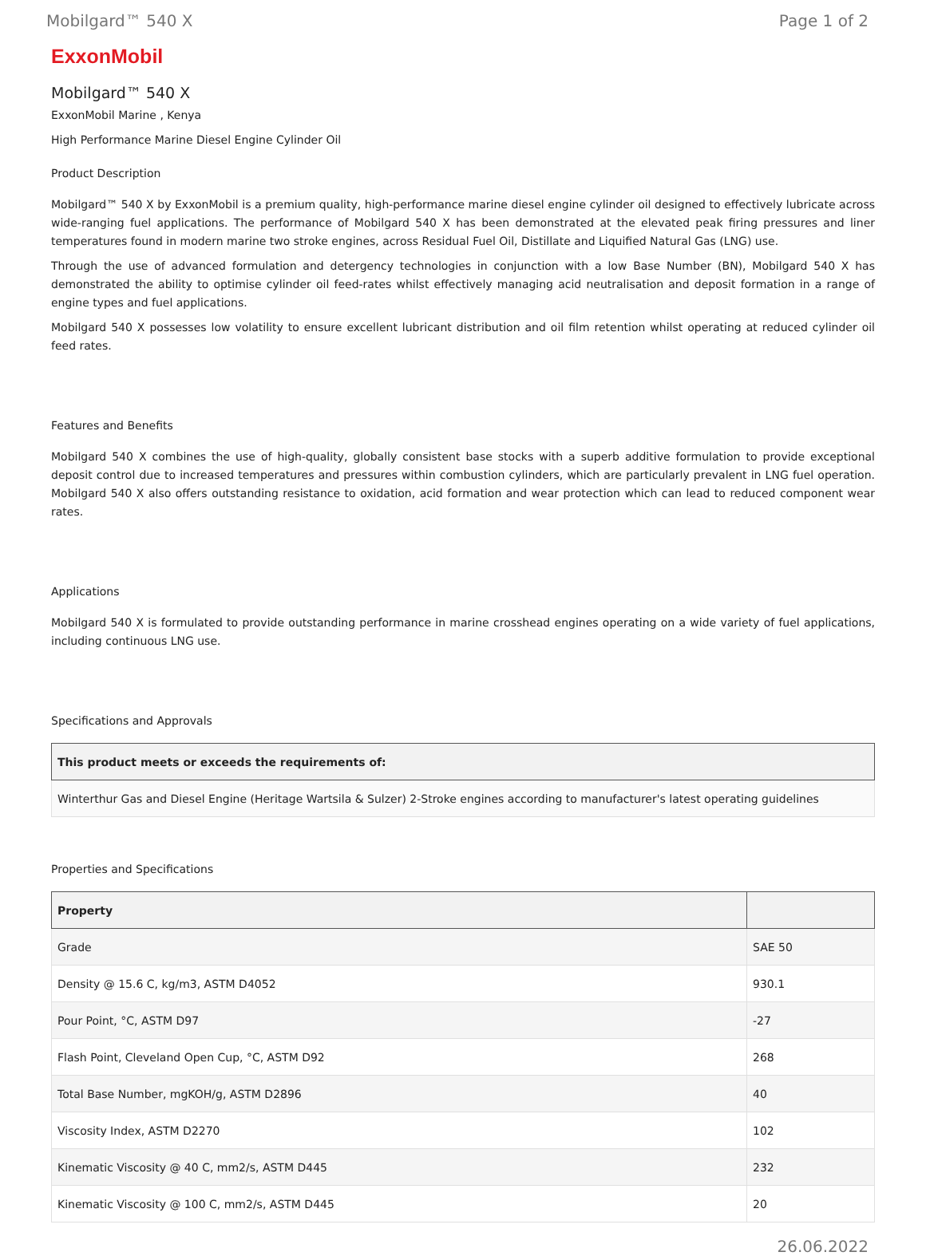Mobilgard™ 540 X Page 1 of 2
ExxonMobil
Mobilgard™ 540 X
ExxonMobil Marine , Kenya
High Performance Marine Diesel Engine Cylinder Oil
Product Description
Mobilgard™ 540 X by ExxonMobil is a premium quality, high-performance marine diesel engine cylinder oil designed to effectively lubricate across wide-ranging fuel applications. The performance of Mobilgard 540 X has been demonstrated at the elevated peak firing pressures and liner temperatures found in modern marine two stroke engines, across Residual Fuel Oil, Distillate and Liquified Natural Gas (LNG) use.
Through the use of advanced formulation and detergency technologies in conjunction with a low Base Number (BN), Mobilgard 540 X has demonstrated the ability to optimise cylinder oil feed-rates whilst effectively managing acid neutralisation and deposit formation in a range of engine types and fuel applications.
Mobilgard 540 X possesses low volatility to ensure excellent lubricant distribution and oil film retention whilst operating at reduced cylinder oil feed rates.
Features and Benefits
Mobilgard 540 X combines the use of high-quality, globally consistent base stocks with a superb additive formulation to provide exceptional deposit control due to increased temperatures and pressures within combustion cylinders, which are particularly prevalent in LNG fuel operation. Mobilgard 540 X also offers outstanding resistance to oxidation, acid formation and wear protection which can lead to reduced component wear rates.
Applications
Mobilgard 540 X is formulated to provide outstanding performance in marine crosshead engines operating on a wide variety of fuel applications, including continuous LNG use.
Specifications and Approvals
| This product meets or exceeds the requirements of: |
| --- |
| Winterthur Gas and Diesel Engine (Heritage Wartsila & Sulzer) 2-Stroke engines according to manufacturer's latest operating guidelines |
Properties and Specifications
| Property | |
| --- | --- |
| Grade | SAE 50 |
| Density @ 15.6 C, kg/m3, ASTM D4052 | 930.1 |
| Pour Point, °C, ASTM D97 | -27 |
| Flash Point, Cleveland Open Cup, °C, ASTM D92 | 268 |
| Total Base Number, mgKOH/g, ASTM D2896 | 40 |
| Viscosity Index, ASTM D2270 | 102 |
| Kinematic Viscosity @ 40 C, mm2/s, ASTM D445 | 232 |
| Kinematic Viscosity @ 100 C, mm2/s, ASTM D445 | 20 |
26.06.2022